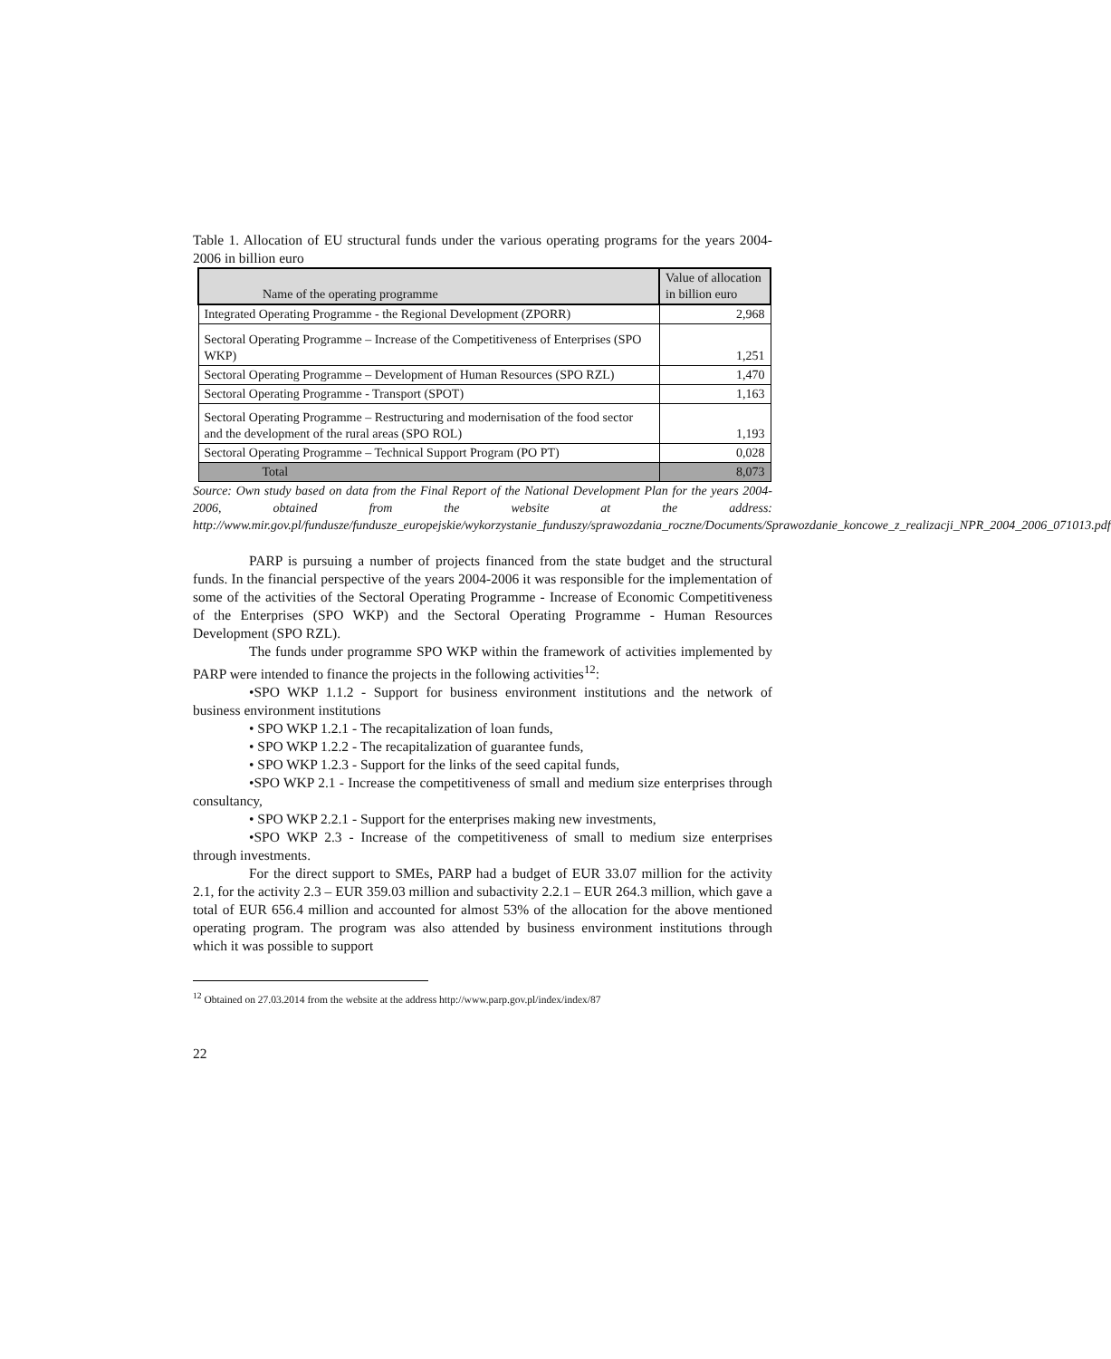Table 1. Allocation of EU structural funds under the various operating programs for the years 2004-2006 in billion euro
| Name of the operating programme | Value of allocation in billion euro |
| --- | --- |
| Integrated Operating Programme - the Regional Development (ZPORR) | 2,968 |
| Sectoral Operating Programme – Increase of the Competitiveness of Enterprises (SPO WKP) | 1,251 |
| Sectoral Operating Programme – Development of Human Resources (SPO RZL) | 1,470 |
| Sectoral Operating Programme - Transport (SPOT) | 1,163 |
| Sectoral Operating Programme – Restructuring and modernisation of the food sector and the development of the rural areas (SPO ROL) | 1,193 |
| Sectoral Operating Programme – Technical Support Program (PO PT) | 0,028 |
| Total | 8,073 |
Source: Own study based on data from the Final Report of the National Development Plan for the years 2004-2006, obtained from the website at the address: http://www.mir.gov.pl/fundusze/fundusze_europejskie/wykorzystanie_funduszy/sprawozdania_roczne/Documents/Sprawozdanie_koncowe_z_realizacji_NPR_2004_2006_071013.pdf
PARP is pursuing a number of projects financed from the state budget and the structural funds. In the financial perspective of the years 2004-2006 it was responsible for the implementation of some of the activities of the Sectoral Operating Programme - Increase of Economic Competitiveness of the Enterprises (SPO WKP) and the Sectoral Operating Programme - Human Resources Development (SPO RZL).
The funds under programme SPO WKP within the framework of activities implemented by PARP were intended to finance the projects in the following activities<sup>12</sup>:
•SPO WKP 1.1.2 - Support for business environment institutions and the network of business environment institutions
• SPO WKP 1.2.1 - The recapitalization of loan funds,
• SPO WKP 1.2.2 - The recapitalization of guarantee funds,
• SPO WKP 1.2.3 - Support for the links of the seed capital funds,
•SPO WKP 2.1 - Increase the competitiveness of small and medium size enterprises through consultancy,
• SPO WKP 2.2.1 - Support for the enterprises making new investments,
•SPO WKP 2.3 - Increase of the competitiveness of small to medium size enterprises through investments.
For the direct support to SMEs, PARP had a budget of EUR 33.07 million for the activity 2.1, for the activity 2.3 – EUR 359.03 million and subactivity 2.2.1 – EUR 264.3 million, which gave a total of EUR 656.4 million and accounted for almost 53% of the allocation for the above mentioned operating program. The program was also attended by business environment institutions through which it was possible to support
<sup>12</sup> Obtained on 27.03.2014 from the website at the address http://www.parp.gov.pl/index/index/87
22